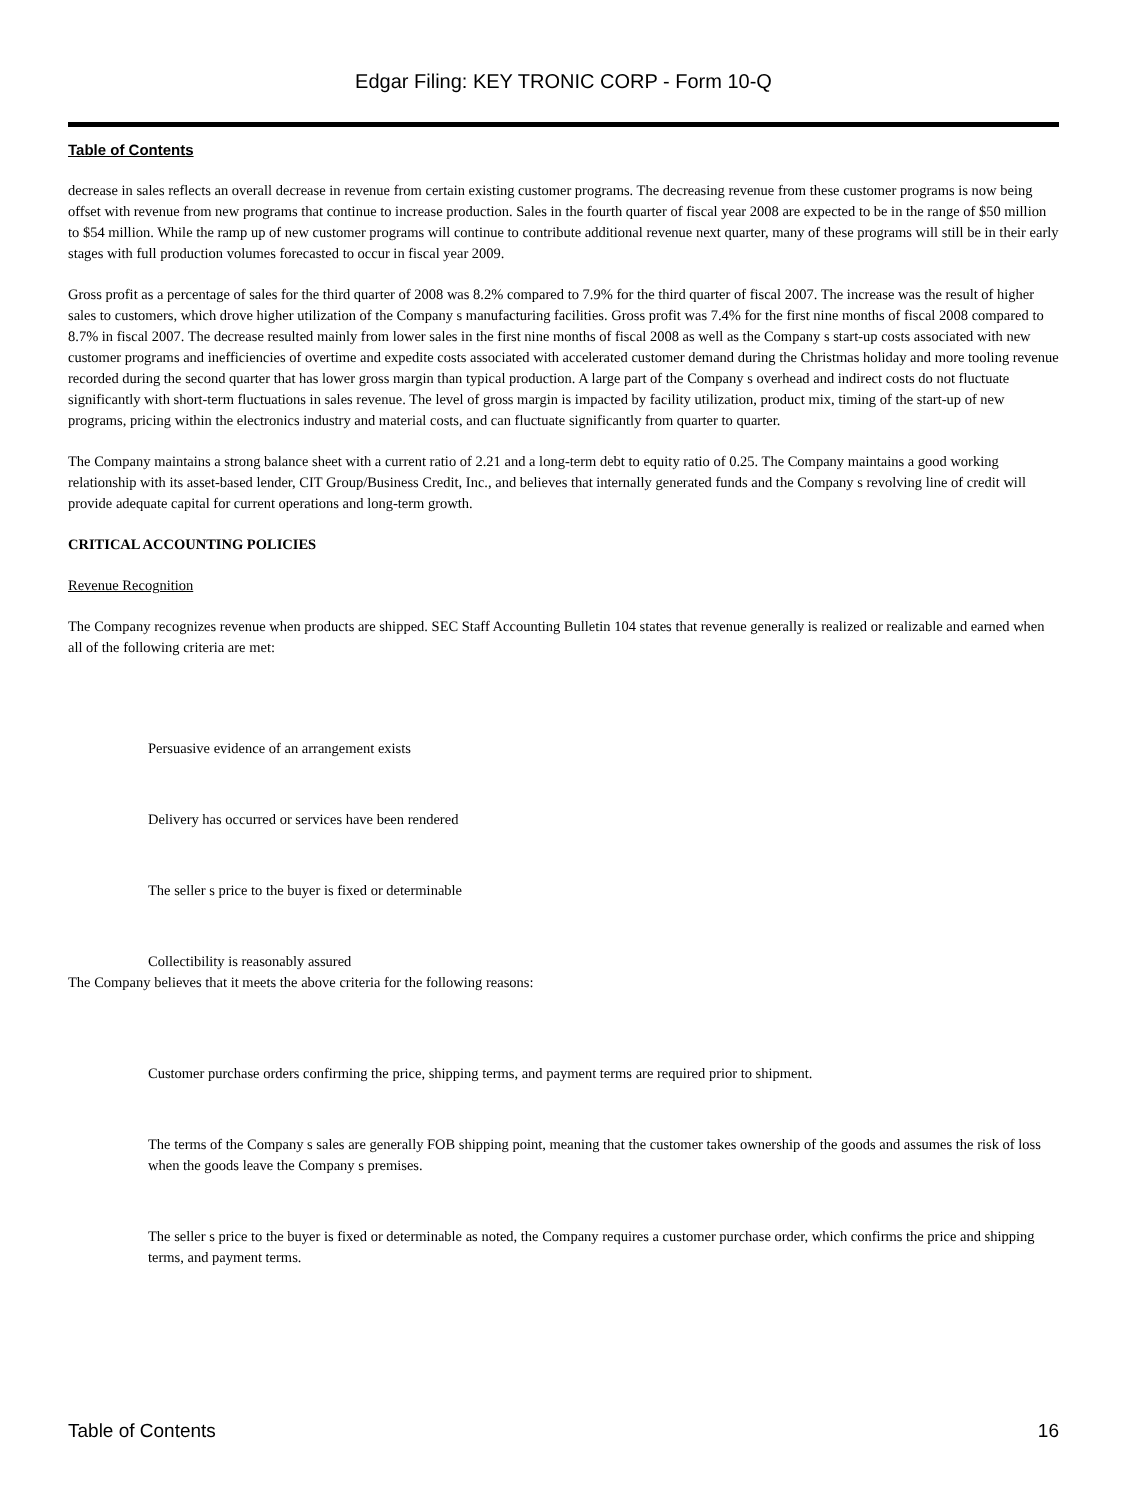Edgar Filing: KEY TRONIC CORP - Form 10-Q
Table of Contents
decrease in sales reflects an overall decrease in revenue from certain existing customer programs. The decreasing revenue from these customer programs is now being offset with revenue from new programs that continue to increase production. Sales in the fourth quarter of fiscal year 2008 are expected to be in the range of $50 million to $54 million. While the ramp up of new customer programs will continue to contribute additional revenue next quarter, many of these programs will still be in their early stages with full production volumes forecasted to occur in fiscal year 2009.
Gross profit as a percentage of sales for the third quarter of 2008 was 8.2% compared to 7.9% for the third quarter of fiscal 2007. The increase was the result of higher sales to customers, which drove higher utilization of the Company s manufacturing facilities. Gross profit was 7.4% for the first nine months of fiscal 2008 compared to 8.7% in fiscal 2007. The decrease resulted mainly from lower sales in the first nine months of fiscal 2008 as well as the Company s start-up costs associated with new customer programs and inefficiencies of overtime and expedite costs associated with accelerated customer demand during the Christmas holiday and more tooling revenue recorded during the second quarter that has lower gross margin than typical production. A large part of the Company s overhead and indirect costs do not fluctuate significantly with short-term fluctuations in sales revenue. The level of gross margin is impacted by facility utilization, product mix, timing of the start-up of new programs, pricing within the electronics industry and material costs, and can fluctuate significantly from quarter to quarter.
The Company maintains a strong balance sheet with a current ratio of 2.21 and a long-term debt to equity ratio of 0.25. The Company maintains a good working relationship with its asset-based lender, CIT Group/Business Credit, Inc., and believes that internally generated funds and the Company s revolving line of credit will provide adequate capital for current operations and long-term growth.
CRITICAL ACCOUNTING POLICIES
Revenue Recognition
The Company recognizes revenue when products are shipped. SEC Staff Accounting Bulletin 104 states that revenue generally is realized or realizable and earned when all of the following criteria are met:
Persuasive evidence of an arrangement exists
Delivery has occurred or services have been rendered
The seller s price to the buyer is fixed or determinable
Collectibility is reasonably assured
The Company believes that it meets the above criteria for the following reasons:
Customer purchase orders confirming the price, shipping terms, and payment terms are required prior to shipment.
The terms of the Company s sales are generally FOB shipping point, meaning that the customer takes ownership of the goods and assumes the risk of loss when the goods leave the Company s premises.
The seller s price to the buyer is fixed or determinable as noted, the Company requires a customer purchase order, which confirms the price and shipping terms, and payment terms.
Table of Contents 16